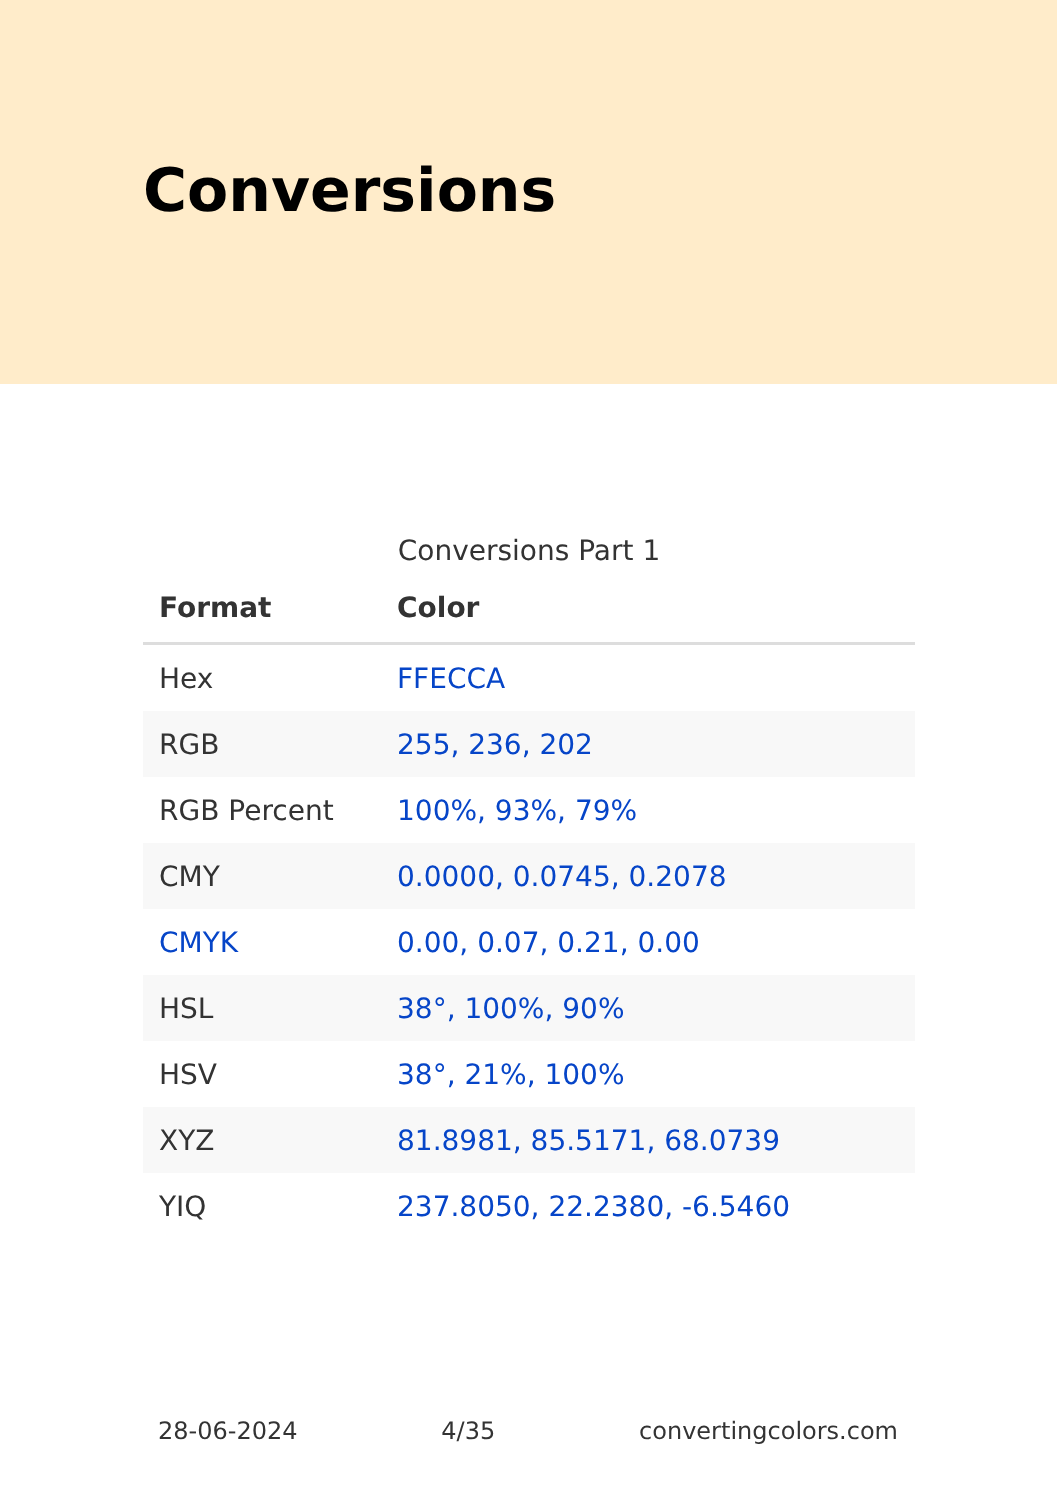Conversions
Conversions Part 1
| Format | Color |
| --- | --- |
| Hex | FFECCA |
| RGB | 255, 236, 202 |
| RGB Percent | 100%, 93%, 79% |
| CMY | 0.0000, 0.0745, 0.2078 |
| CMYK | 0.00, 0.07, 0.21, 0.00 |
| HSL | 38°, 100%, 90% |
| HSV | 38°, 21%, 100% |
| XYZ | 81.8981, 85.5171, 68.0739 |
| YIQ | 237.8050, 22.2380, -6.5460 |
28-06-2024 4/35 convertingcolors.com